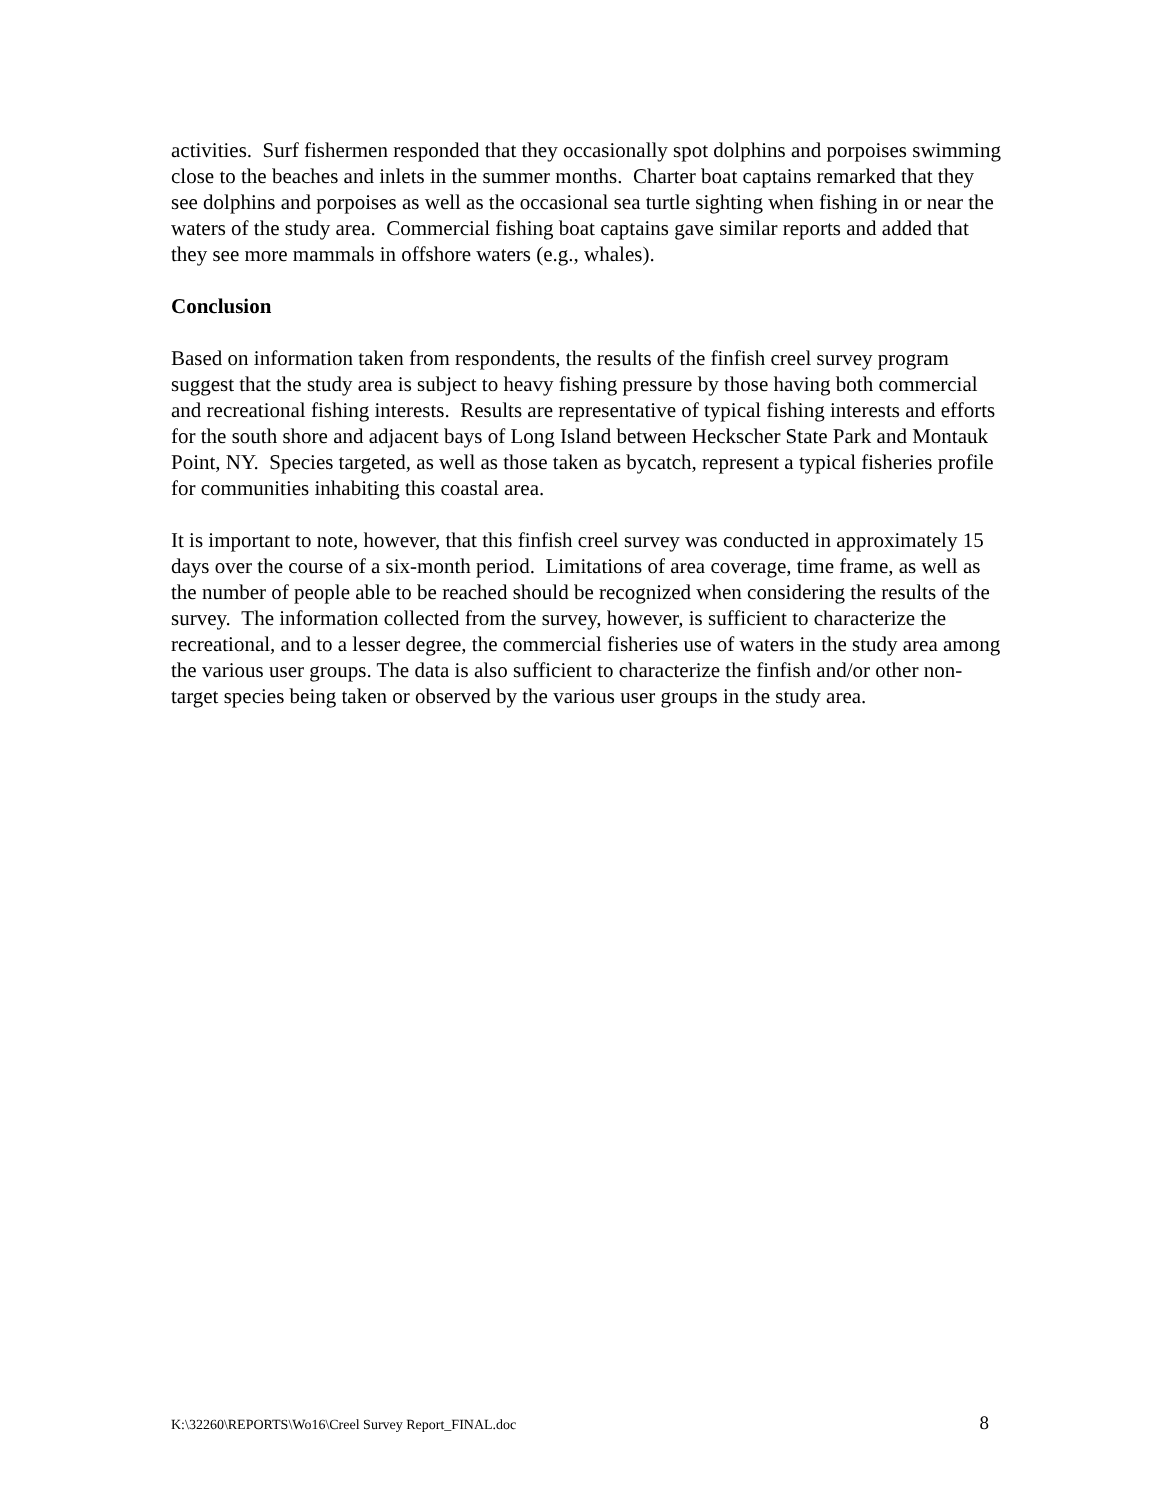activities. Surf fishermen responded that they occasionally spot dolphins and porpoises swimming close to the beaches and inlets in the summer months. Charter boat captains remarked that they see dolphins and porpoises as well as the occasional sea turtle sighting when fishing in or near the waters of the study area. Commercial fishing boat captains gave similar reports and added that they see more mammals in offshore waters (e.g., whales).
Conclusion
Based on information taken from respondents, the results of the finfish creel survey program suggest that the study area is subject to heavy fishing pressure by those having both commercial and recreational fishing interests. Results are representative of typical fishing interests and efforts for the south shore and adjacent bays of Long Island between Heckscher State Park and Montauk Point, NY. Species targeted, as well as those taken as bycatch, represent a typical fisheries profile for communities inhabiting this coastal area.
It is important to note, however, that this finfish creel survey was conducted in approximately 15 days over the course of a six-month period. Limitations of area coverage, time frame, as well as the number of people able to be reached should be recognized when considering the results of the survey. The information collected from the survey, however, is sufficient to characterize the recreational, and to a lesser degree, the commercial fisheries use of waters in the study area among the various user groups. The data is also sufficient to characterize the finfish and/or other non-target species being taken or observed by the various user groups in the study area.
K:\32260\REPORTS\Wo16\Creel Survey Report_FINAL.doc 8